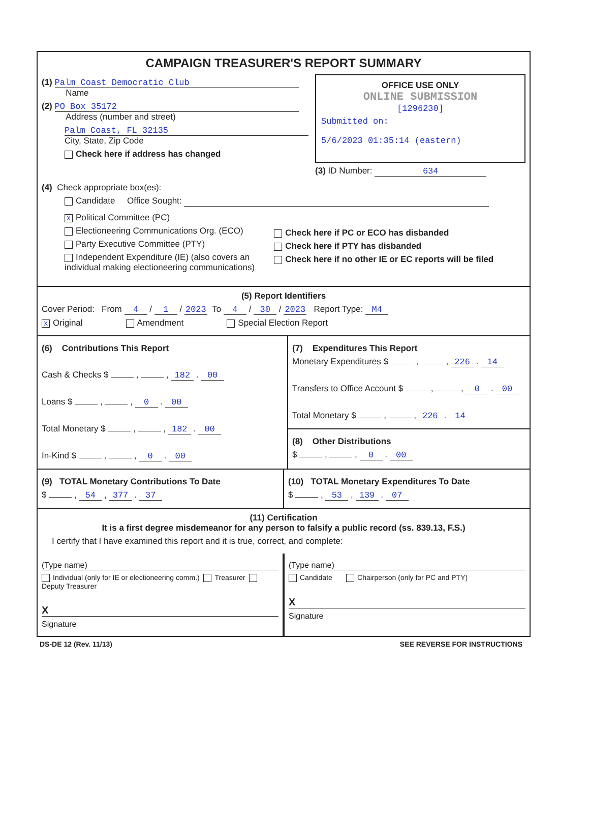CAMPAIGN TREASURER'S REPORT SUMMARY
(1) Palm Coast Democratic Club
Name
(2) PO Box 35172
Address (number and street)
Palm Coast, FL 32135
City, State, Zip Code
Check here if address has changed
OFFICE USE ONLY
ONLINE SUBMISSION
[1296230]
Submitted on:
5/6/2023 01:35:14 (eastern)
(3) ID Number: 634
(4) Check appropriate box(es):
Candidate Office Sought:
X Political Committee (PC)
Electioneering Communications Org. (ECO)
Party Executive Committee (PTY)
Independent Expenditure (IE) (also covers an individual making electioneering communications)
Check here if PC or ECO has disbanded
Check here if PTY has disbanded
Check here if no other IE or EC reports will be filed
(5) Report Identifiers
Cover Period: From 4 / 1 / 2023 To 4 / 30 / 2023 Report Type: M4
X Original Amendment Special Election Report
(6) Contributions This Report
Cash & Checks $ , , 182 . 00
Loans $ , , 0 . 00
Total Monetary $ , , 182 . 00
In-Kind $ , , 0 . 00
(7) Expenditures This Report
Monetary Expenditures $ , , 226 . 14
Transfers to Office Account $ , , 0 . 00
Total Monetary $ , , 226 . 14
(8) Other Distributions
$ , , 0 . 00
(9) TOTAL Monetary Contributions To Date
$ , 54 , 377 . 37
(10) TOTAL Monetary Expenditures To Date
$ , 53 , 139 . 07
(11) Certification
It is a first degree misdemeanor for any person to falsify a public record (ss. 839.13, F.S.)
I certify that I have examined this report and it is true, correct, and complete:
(Type name)
Individual (only for IE or electioneering comm.) Treasurer Deputy Treasurer
X
Signature
(Type name)
Candidate Chairperson (only for PC and PTY)
X
Signature
DS-DE 12 (Rev. 11/13) SEE REVERSE FOR INSTRUCTIONS